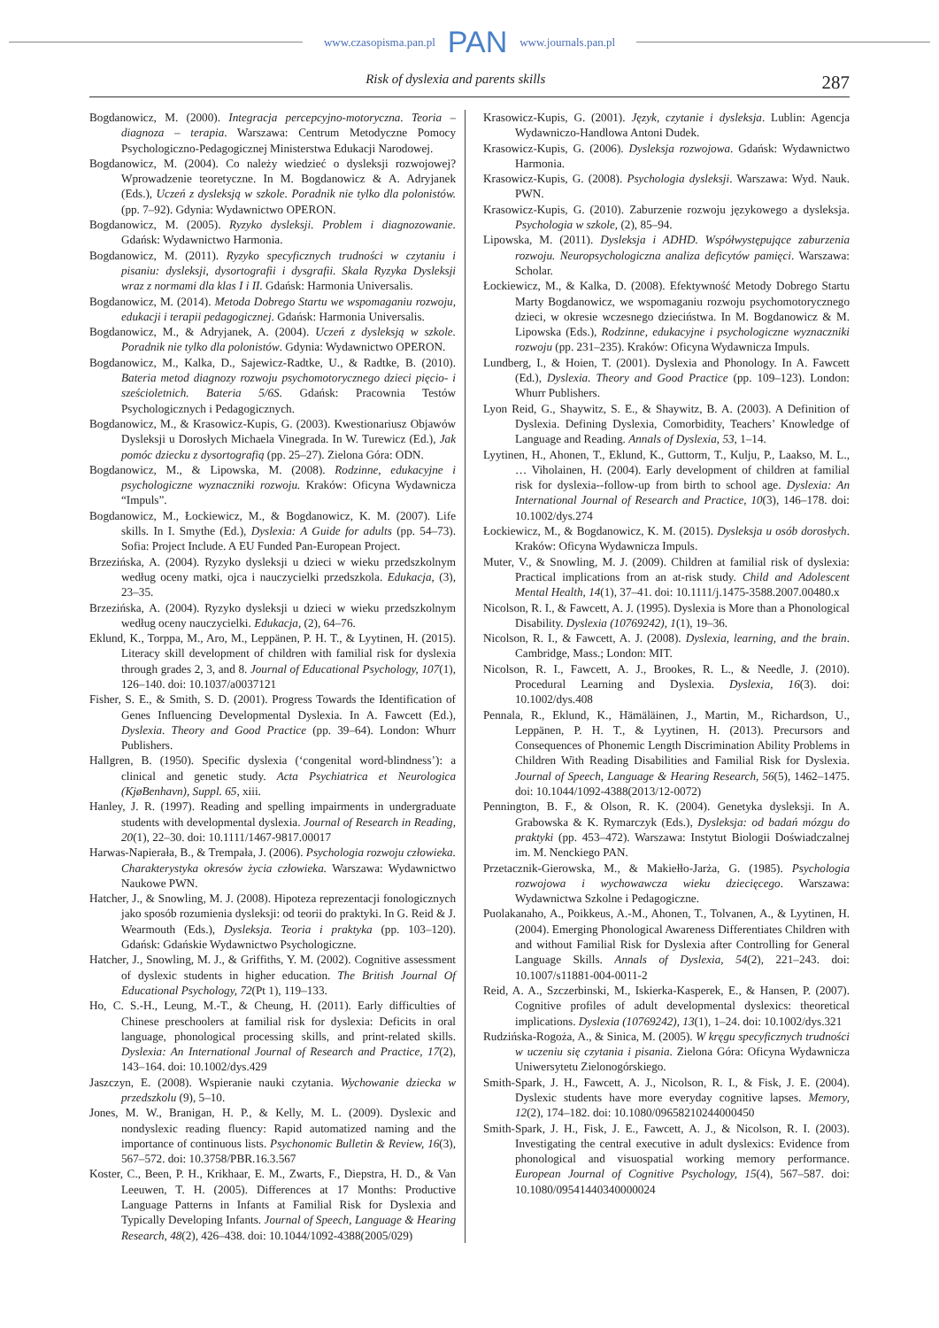www.czasopisma.pan.pl PAN www.journals.pan.pl
Risk of dyslexia and parents skills 287
Bogdanowicz, M. (2000). Integracja percepcyjno-motoryczna. Teoria – diagnoza – terapia. Warszawa: Centrum Metodyczne Pomocy Psychologiczno-Pedagogicznej Ministerstwa Edukacji Narodowej.
Bogdanowicz, M. (2004). Co należy wiedzieć o dysleksji rozwojowej? Wprowadzenie teoretyczne. In M. Bogdanowicz & A. Adryjanek (Eds.), Uczeń z dysleksją w szkole. Poradnik nie tylko dla polonistów. (pp. 7–92). Gdynia: Wydawnictwo OPERON.
Bogdanowicz, M. (2005). Ryzyko dysleksji. Problem i diagnozowanie. Gdańsk: Wydawnictwo Harmonia.
Bogdanowicz, M. (2011). Ryzyko specyficznych trudności w czytaniu i pisaniu: dysleksji, dysortografii i dysgrafii. Skala Ryzyka Dysleksji wraz z normami dla klas I i II. Gdańsk: Harmonia Universalis.
Bogdanowicz, M. (2014). Metoda Dobrego Startu we wspomaganiu rozwoju, edukacji i terapii pedagogicznej. Gdańsk: Harmonia Universalis.
Bogdanowicz, M., & Adryjanek, A. (2004). Uczeń z dysleksją w szkole. Poradnik nie tylko dla polonistów. Gdynia: Wydawnictwo OPERON.
Bogdanowicz, M., Kalka, D., Sajewicz-Radtke, U., & Radtke, B. (2010). Bateria metod diagnozy rozwoju psychomotorycznego dzieci pięcio- i sześcioletnich. Bateria 5/6S. Gdańsk: Pracownia Testów Psychologicznych i Pedagogicznych.
Bogdanowicz, M., & Krasowicz-Kupis, G. (2003). Kwestionariusz Objawów Dysleksji u Dorosłych Michaela Vinegrada. In W. Turewicz (Ed.), Jak pomóc dziecku z dysortografią (pp. 25–27). Zielona Góra: ODN.
Bogdanowicz, M., & Lipowska, M. (2008). Rodzinne, edukacyjne i psychologiczne wyznaczniki rozwoju. Kraków: Oficyna Wydawnicza “Impuls”.
Bogdanowicz, M., Łockiewicz, M., & Bogdanowicz, K. M. (2007). Life skills. In I. Smythe (Ed.), Dyslexia: A Guide for adults (pp. 54–73). Sofia: Project Include. A EU Funded Pan-European Project.
Brzezińska, A. (2004). Ryzyko dysleksji u dzieci w wieku przedszkolnym według oceny matki, ojca i nauczycielki przedszkola. Edukacja, (3), 23–35.
Brzezińska, A. (2004). Ryzyko dysleksji u dzieci w wieku przedszkolnym według oceny nauczycielki. Edukacja, (2), 64–76.
Eklund, K., Torppa, M., Aro, M., Leppänen, P. H. T., & Lyytinen, H. (2015). Literacy skill development of children with familial risk for dyslexia through grades 2, 3, and 8. Journal of Educational Psychology, 107(1), 126–140. doi: 10.1037/a0037121
Fisher, S. E., & Smith, S. D. (2001). Progress Towards the Identification of Genes Influencing Developmental Dyslexia. In A. Fawcett (Ed.), Dyslexia. Theory and Good Practice (pp. 39–64). London: Whurr Publishers.
Hallgren, B. (1950). Specific dyslexia (‘congenital word-blindness’): a clinical and genetic study. Acta Psychiatrica et Neurologica (KjøBenhavn), Suppl. 65, xiii.
Hanley, J. R. (1997). Reading and spelling impairments in undergraduate students with developmental dyslexia. Journal of Research in Reading, 20(1), 22–30. doi: 10.1111/1467-9817.00017
Harwas-Napierała, B., & Trempała, J. (2006). Psychologia rozwoju człowieka. Charakterystyka okresów życia człowieka. Warszawa: Wydawnictwo Naukowe PWN.
Hatcher, J., & Snowling, M. J. (2008). Hipoteza reprezentacji fonologicznych jako sposób rozumienia dysleksji: od teorii do praktyki. In G. Reid & J. Wearmouth (Eds.), Dysleksja. Teoria i praktyka (pp. 103–120). Gdańsk: Gdańskie Wydawnictwo Psychologiczne.
Hatcher, J., Snowling, M. J., & Griffiths, Y. M. (2002). Cognitive assessment of dyslexic students in higher education. The British Journal Of Educational Psychology, 72(Pt 1), 119–133.
Ho, C. S.-H., Leung, M.-T., & Cheung, H. (2011). Early difficulties of Chinese preschoolers at familial risk for dyslexia: Deficits in oral language, phonological processing skills, and print-related skills. Dyslexia: An International Journal of Research and Practice, 17(2), 143–164. doi: 10.1002/dys.429
Jaszczyn, E. (2008). Wspieranie nauki czytania. Wychowanie dziecka w przedszkolu (9), 5–10.
Jones, M. W., Branigan, H. P., & Kelly, M. L. (2009). Dyslexic and nondyslexic reading fluency: Rapid automatized naming and the importance of continuous lists. Psychonomic Bulletin & Review, 16(3), 567–572. doi: 10.3758/PBR.16.3.567
Koster, C., Been, P. H., Krikhaar, E. M., Zwarts, F., Diepstra, H. D., & Van Leeuwen, T. H. (2005). Differences at 17 Months: Productive Language Patterns in Infants at Familial Risk for Dyslexia and Typically Developing Infants. Journal of Speech, Language & Hearing Research, 48(2), 426–438. doi: 10.1044/1092-4388(2005/029)
Krasowicz-Kupis, G. (2001). Język, czytanie i dysleksja. Lublin: Agencja Wydawniczo-Handlowa Antoni Dudek.
Krasowicz-Kupis, G. (2006). Dysleksja rozwojowa. Gdańsk: Wydawnictwo Harmonia.
Krasowicz-Kupis, G. (2008). Psychologia dysleksji. Warszawa: Wyd. Nauk. PWN.
Krasowicz-Kupis, G. (2010). Zaburzenie rozwoju językowego a dysleksja. Psychologia w szkole, (2), 85–94.
Lipowska, M. (2011). Dysleksja i ADHD. Współwystępujące zaburzenia rozwoju. Neuropsychologiczna analiza deficytów pamięci. Warszawa: Scholar.
Łockiewicz, M., & Kalka, D. (2008). Efektywność Metody Dobrego Startu Marty Bogdanowicz, we wspomaganiu rozwoju psychomotorycznego dzieci, w okresie wczesnego dzieciństwa. In M. Bogdanowicz & M. Lipowska (Eds.), Rodzinne, edukacyjne i psychologiczne wyznaczniki rozwoju (pp. 231–235). Kraków: Oficyna Wydawnicza Impuls.
Lundberg, I., & Hoien, T. (2001). Dyslexia and Phonology. In A. Fawcett (Ed.), Dyslexia. Theory and Good Practice (pp. 109–123). London: Whurr Publishers.
Lyon Reid, G., Shaywitz, S. E., & Shaywitz, B. A. (2003). A Definition of Dyslexia. Defining Dyslexia, Comorbidity, Teachers’ Knowledge of Language and Reading. Annals of Dyslexia, 53, 1–14.
Lyytinen, H., Ahonen, T., Eklund, K., Guttorm, T., Kulju, P., Laakso, M. L., … Viholainen, H. (2004). Early development of children at familial risk for dyslexia--follow-up from birth to school age. Dyslexia: An International Journal of Research and Practice, 10(3), 146–178. doi: 10.1002/dys.274
Łockiewicz, M., & Bogdanowicz, K. M. (2015). Dysleksja u osób dorosłych. Kraków: Oficyna Wydawnicza Impuls.
Muter, V., & Snowling, M. J. (2009). Children at familial risk of dyslexia: Practical implications from an at-risk study. Child and Adolescent Mental Health, 14(1), 37–41. doi: 10.1111/j.1475-3588.2007.00480.x
Nicolson, R. I., & Fawcett, A. J. (1995). Dyslexia is More than a Phonological Disability. Dyslexia (10769242), 1(1), 19–36.
Nicolson, R. I., & Fawcett, A. J. (2008). Dyslexia, learning, and the brain. Cambridge, Mass.; London: MIT.
Nicolson, R. I., Fawcett, A. J., Brookes, R. L., & Needle, J. (2010). Procedural Learning and Dyslexia. Dyslexia, 16(3). doi: 10.1002/dys.408
Pennala, R., Eklund, K., Hämäläinen, J., Martin, M., Richardson, U., Leppänen, P. H. T., & Lyytinen, H. (2013). Precursors and Consequences of Phonemic Length Discrimination Ability Problems in Children With Reading Disabilities and Familial Risk for Dyslexia. Journal of Speech, Language & Hearing Research, 56(5), 1462–1475. doi: 10.1044/1092-4388(2013/12-0072)
Pennington, B. F., & Olson, R. K. (2004). Genetyka dysleksji. In A. Grabowska & K. Rymarczyk (Eds.), Dysleksja: od badań mózgu do praktyki (pp. 453–472). Warszawa: Instytut Biologii Doświadczalnej im. M. Nenckiego PAN.
Przetacznik-Gierowska, M., & Makiełło-Jarża, G. (1985). Psychologia rozwojowa i wychowawcza wieku dziecięcego. Warszawa: Wydawnictwa Szkolne i Pedagogiczne.
Puolakanaho, A., Poikkeus, A.-M., Ahonen, T., Tolvanen, A., & Lyytinen, H. (2004). Emerging Phonological Awareness Differentiates Children with and without Familial Risk for Dyslexia after Controlling for General Language Skills. Annals of Dyslexia, 54(2), 221–243. doi: 10.1007/s11881-004-0011-2
Reid, A. A., Szczerbinski, M., Iskierka-Kasperek, E., & Hansen, P. (2007). Cognitive profiles of adult developmental dyslexics: theoretical implications. Dyslexia (10769242), 13(1), 1–24. doi: 10.1002/dys.321
Rudzińska-Rogoża, A., & Sinica, M. (2005). W kręgu specyficznych trudności w uczeniu się czytania i pisania. Zielona Góra: Oficyna Wydawnicza Uniwersytetu Zielonogórskiego.
Smith-Spark, J. H., Fawcett, A. J., Nicolson, R. I., & Fisk, J. E. (2004). Dyslexic students have more everyday cognitive lapses. Memory, 12(2), 174–182. doi: 10.1080/09658210244000450
Smith-Spark, J. H., Fisk, J. E., Fawcett, A. J., & Nicolson, R. I. (2003). Investigating the central executive in adult dyslexics: Evidence from phonological and visuospatial working memory performance. European Journal of Cognitive Psychology, 15(4), 567–587. doi: 10.1080/09541440340000024